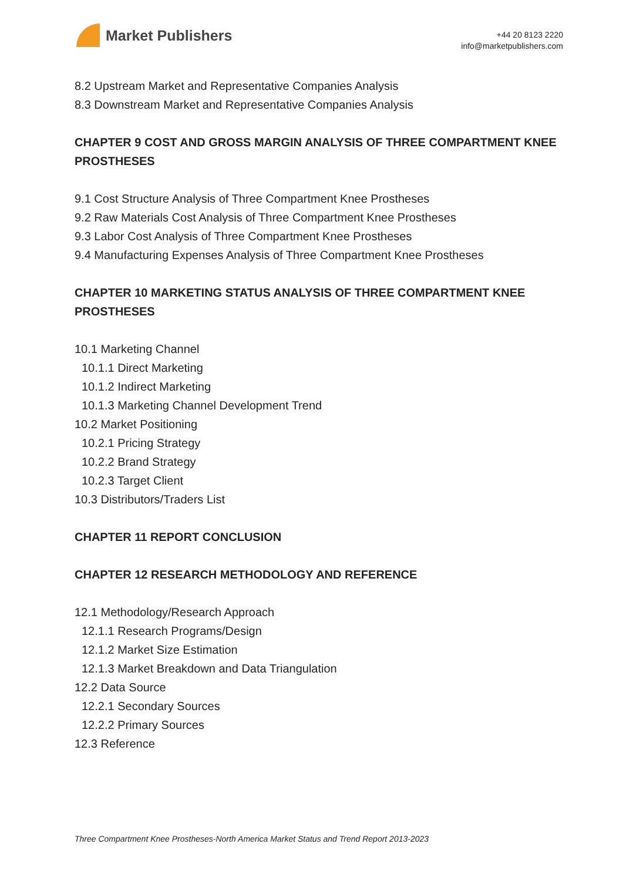Market Publishers
+44 20 8123 2220
info@marketpublishers.com
8.2 Upstream Market and Representative Companies Analysis
8.3 Downstream Market and Representative Companies Analysis
CHAPTER 9 COST AND GROSS MARGIN ANALYSIS OF THREE COMPARTMENT KNEE PROSTHESES
9.1 Cost Structure Analysis of Three Compartment Knee Prostheses
9.2 Raw Materials Cost Analysis of Three Compartment Knee Prostheses
9.3 Labor Cost Analysis of Three Compartment Knee Prostheses
9.4 Manufacturing Expenses Analysis of Three Compartment Knee Prostheses
CHAPTER 10 MARKETING STATUS ANALYSIS OF THREE COMPARTMENT KNEE PROSTHESES
10.1 Marketing Channel
10.1.1 Direct Marketing
10.1.2 Indirect Marketing
10.1.3 Marketing Channel Development Trend
10.2 Market Positioning
10.2.1 Pricing Strategy
10.2.2 Brand Strategy
10.2.3 Target Client
10.3 Distributors/Traders List
CHAPTER 11 REPORT CONCLUSION
CHAPTER 12 RESEARCH METHODOLOGY AND REFERENCE
12.1 Methodology/Research Approach
12.1.1 Research Programs/Design
12.1.2 Market Size Estimation
12.1.3 Market Breakdown and Data Triangulation
12.2 Data Source
12.2.1 Secondary Sources
12.2.2 Primary Sources
12.3 Reference
Three Compartment Knee Prostheses-North America Market Status and Trend Report 2013-2023